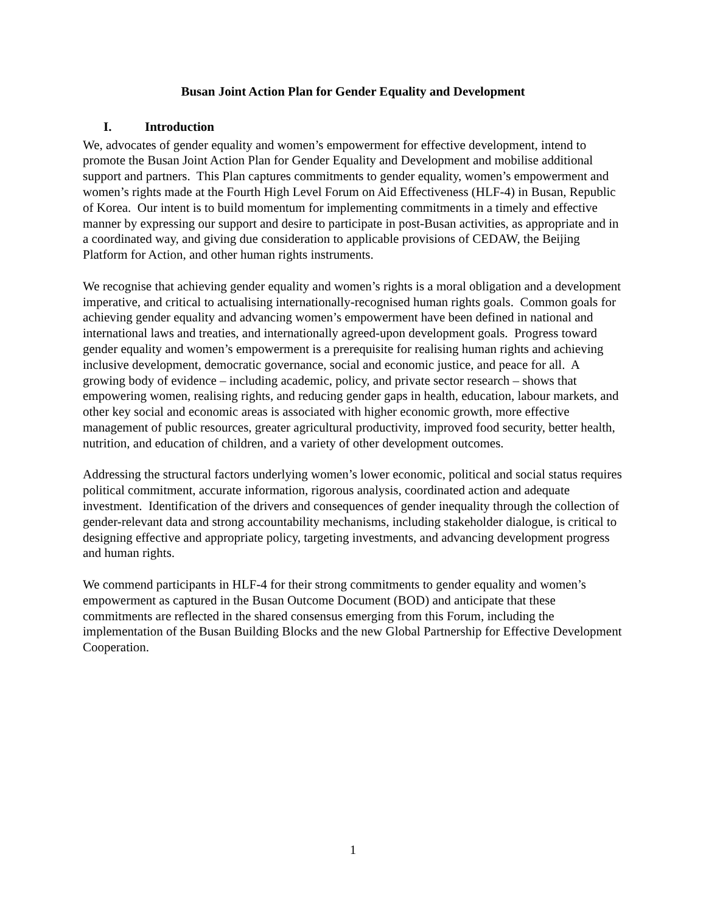Busan Joint Action Plan for Gender Equality and Development
I. Introduction
We, advocates of gender equality and women’s empowerment for effective development, intend to promote the Busan Joint Action Plan for Gender Equality and Development and mobilise additional support and partners. This Plan captures commitments to gender equality, women’s empowerment and women’s rights made at the Fourth High Level Forum on Aid Effectiveness (HLF-4) in Busan, Republic of Korea. Our intent is to build momentum for implementing commitments in a timely and effective manner by expressing our support and desire to participate in post-Busan activities, as appropriate and in a coordinated way, and giving due consideration to applicable provisions of CEDAW, the Beijing Platform for Action, and other human rights instruments.
We recognise that achieving gender equality and women’s rights is a moral obligation and a development imperative, and critical to actualising internationally-recognised human rights goals. Common goals for achieving gender equality and advancing women’s empowerment have been defined in national and international laws and treaties, and internationally agreed-upon development goals. Progress toward gender equality and women’s empowerment is a prerequisite for realising human rights and achieving inclusive development, democratic governance, social and economic justice, and peace for all. A growing body of evidence – including academic, policy, and private sector research – shows that empowering women, realising rights, and reducing gender gaps in health, education, labour markets, and other key social and economic areas is associated with higher economic growth, more effective management of public resources, greater agricultural productivity, improved food security, better health, nutrition, and education of children, and a variety of other development outcomes.
Addressing the structural factors underlying women’s lower economic, political and social status requires political commitment, accurate information, rigorous analysis, coordinated action and adequate investment. Identification of the drivers and consequences of gender inequality through the collection of gender-relevant data and strong accountability mechanisms, including stakeholder dialogue, is critical to designing effective and appropriate policy, targeting investments, and advancing development progress and human rights.
We commend participants in HLF-4 for their strong commitments to gender equality and women’s empowerment as captured in the Busan Outcome Document (BOD) and anticipate that these commitments are reflected in the shared consensus emerging from this Forum, including the implementation of the Busan Building Blocks and the new Global Partnership for Effective Development Cooperation.
1